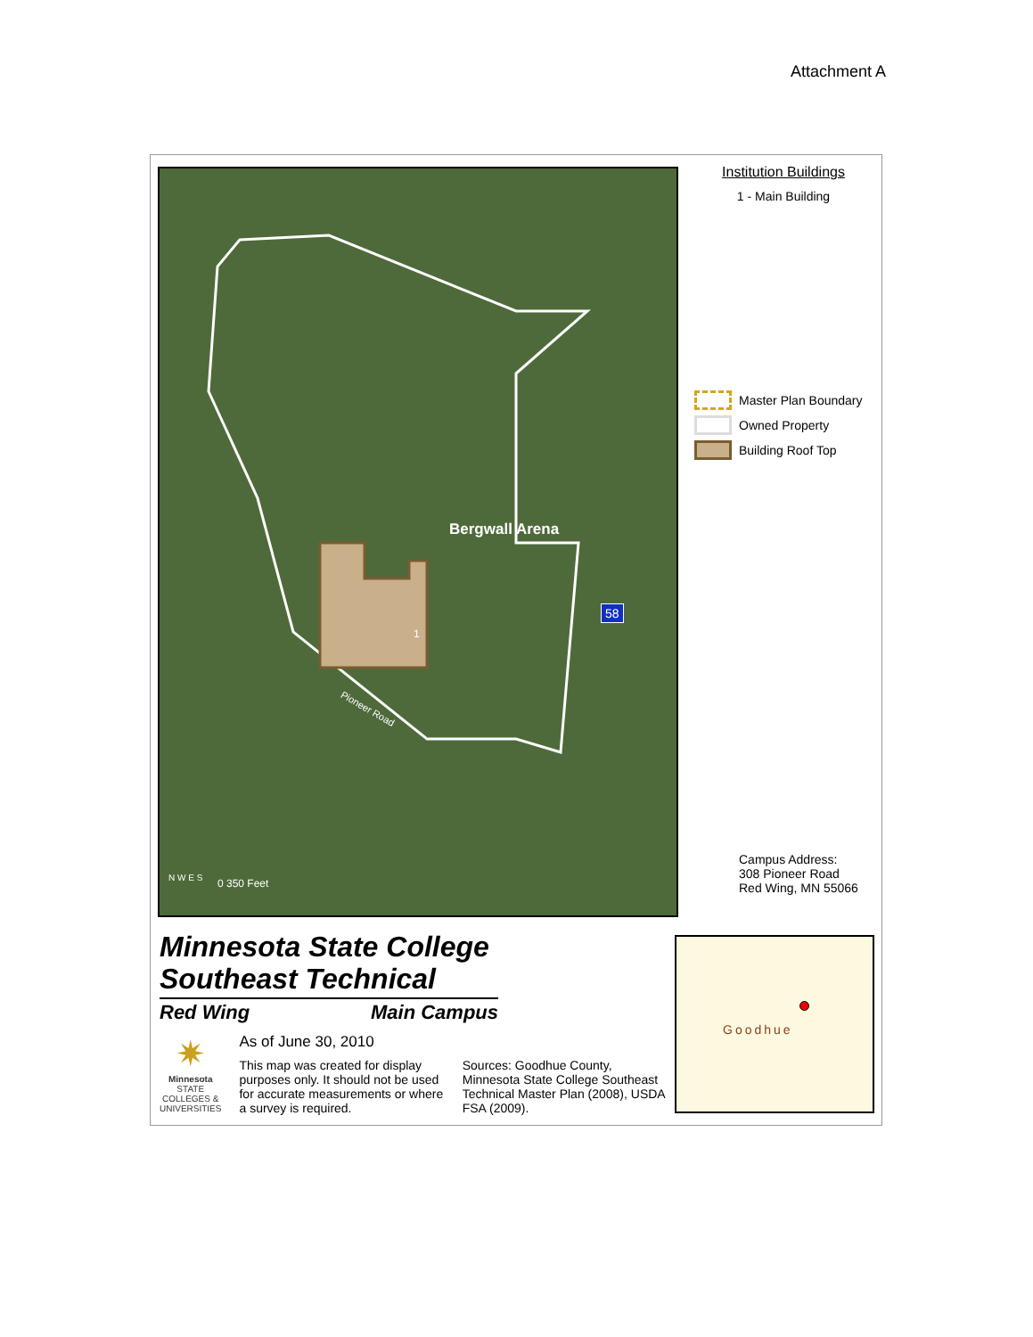Attachment A
Bergwall Arena
1
58
Pioneer Road
N W E S 0 350 Feet
Institution Buildings
1 - Main Building
Master Plan Boundary
Owned Property
Building Roof Top
Campus Address:
308 Pioneer Road
Red Wing, MN 55066
Minnesota State College
Southeast Technical
Red Wing Main Campus
✷
Minnesota
STATE COLLEGES & UNIVERSITIES
As of June 30, 2010
This map was created for display purposes only. It should not be used for accurate measurements or where a survey is required.
Sources: Goodhue County, Minnesota State College Southeast Technical Master Plan (2008), USDA FSA (2009).
Goodhue